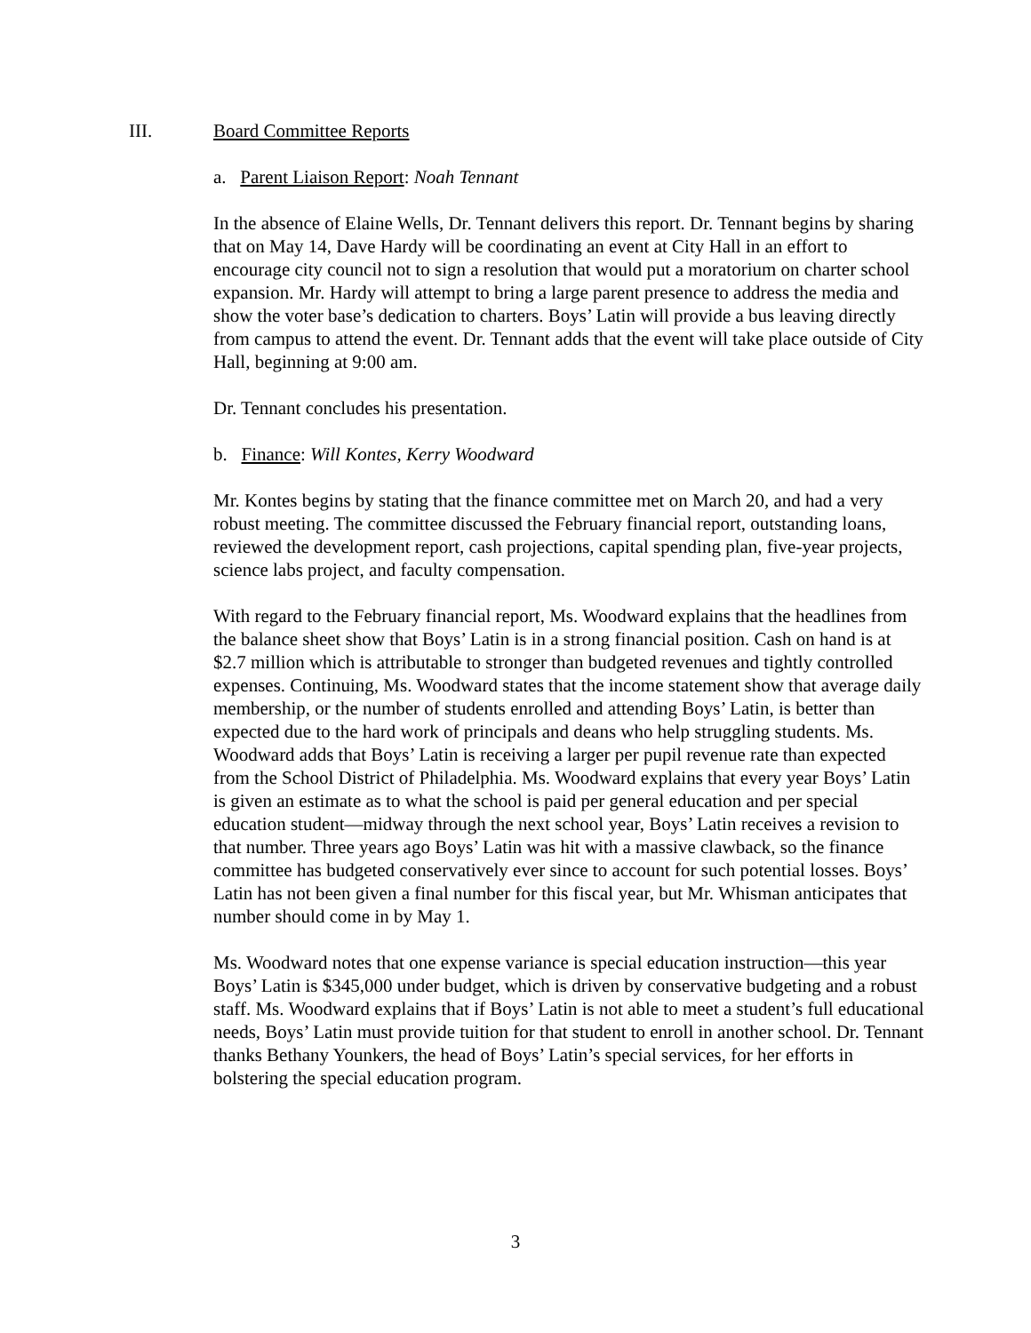III. Board Committee Reports
a. Parent Liaison Report: Noah Tennant
In the absence of Elaine Wells, Dr. Tennant delivers this report. Dr. Tennant begins by sharing that on May 14, Dave Hardy will be coordinating an event at City Hall in an effort to encourage city council not to sign a resolution that would put a moratorium on charter school expansion. Mr. Hardy will attempt to bring a large parent presence to address the media and show the voter base’s dedication to charters. Boys’ Latin will provide a bus leaving directly from campus to attend the event. Dr. Tennant adds that the event will take place outside of City Hall, beginning at 9:00 am.
Dr. Tennant concludes his presentation.
b. Finance: Will Kontes, Kerry Woodward
Mr. Kontes begins by stating that the finance committee met on March 20, and had a very robust meeting. The committee discussed the February financial report, outstanding loans, reviewed the development report, cash projections, capital spending plan, five-year projects, science labs project, and faculty compensation.
With regard to the February financial report, Ms. Woodward explains that the headlines from the balance sheet show that Boys’ Latin is in a strong financial position. Cash on hand is at $2.7 million which is attributable to stronger than budgeted revenues and tightly controlled expenses. Continuing, Ms. Woodward states that the income statement show that average daily membership, or the number of students enrolled and attending Boys’ Latin, is better than expected due to the hard work of principals and deans who help struggling students. Ms. Woodward adds that Boys’ Latin is receiving a larger per pupil revenue rate than expected from the School District of Philadelphia. Ms. Woodward explains that every year Boys’ Latin is given an estimate as to what the school is paid per general education and per special education student—midway through the next school year, Boys’ Latin receives a revision to that number. Three years ago Boys’ Latin was hit with a massive clawback, so the finance committee has budgeted conservatively ever since to account for such potential losses. Boys’ Latin has not been given a final number for this fiscal year, but Mr. Whisman anticipates that number should come in by May 1.
Ms. Woodward notes that one expense variance is special education instruction—this year Boys’ Latin is $345,000 under budget, which is driven by conservative budgeting and a robust staff. Ms. Woodward explains that if Boys’ Latin is not able to meet a student’s full educational needs, Boys’ Latin must provide tuition for that student to enroll in another school. Dr. Tennant thanks Bethany Younkers, the head of Boys’ Latin’s special services, for her efforts in bolstering the special education program.
3